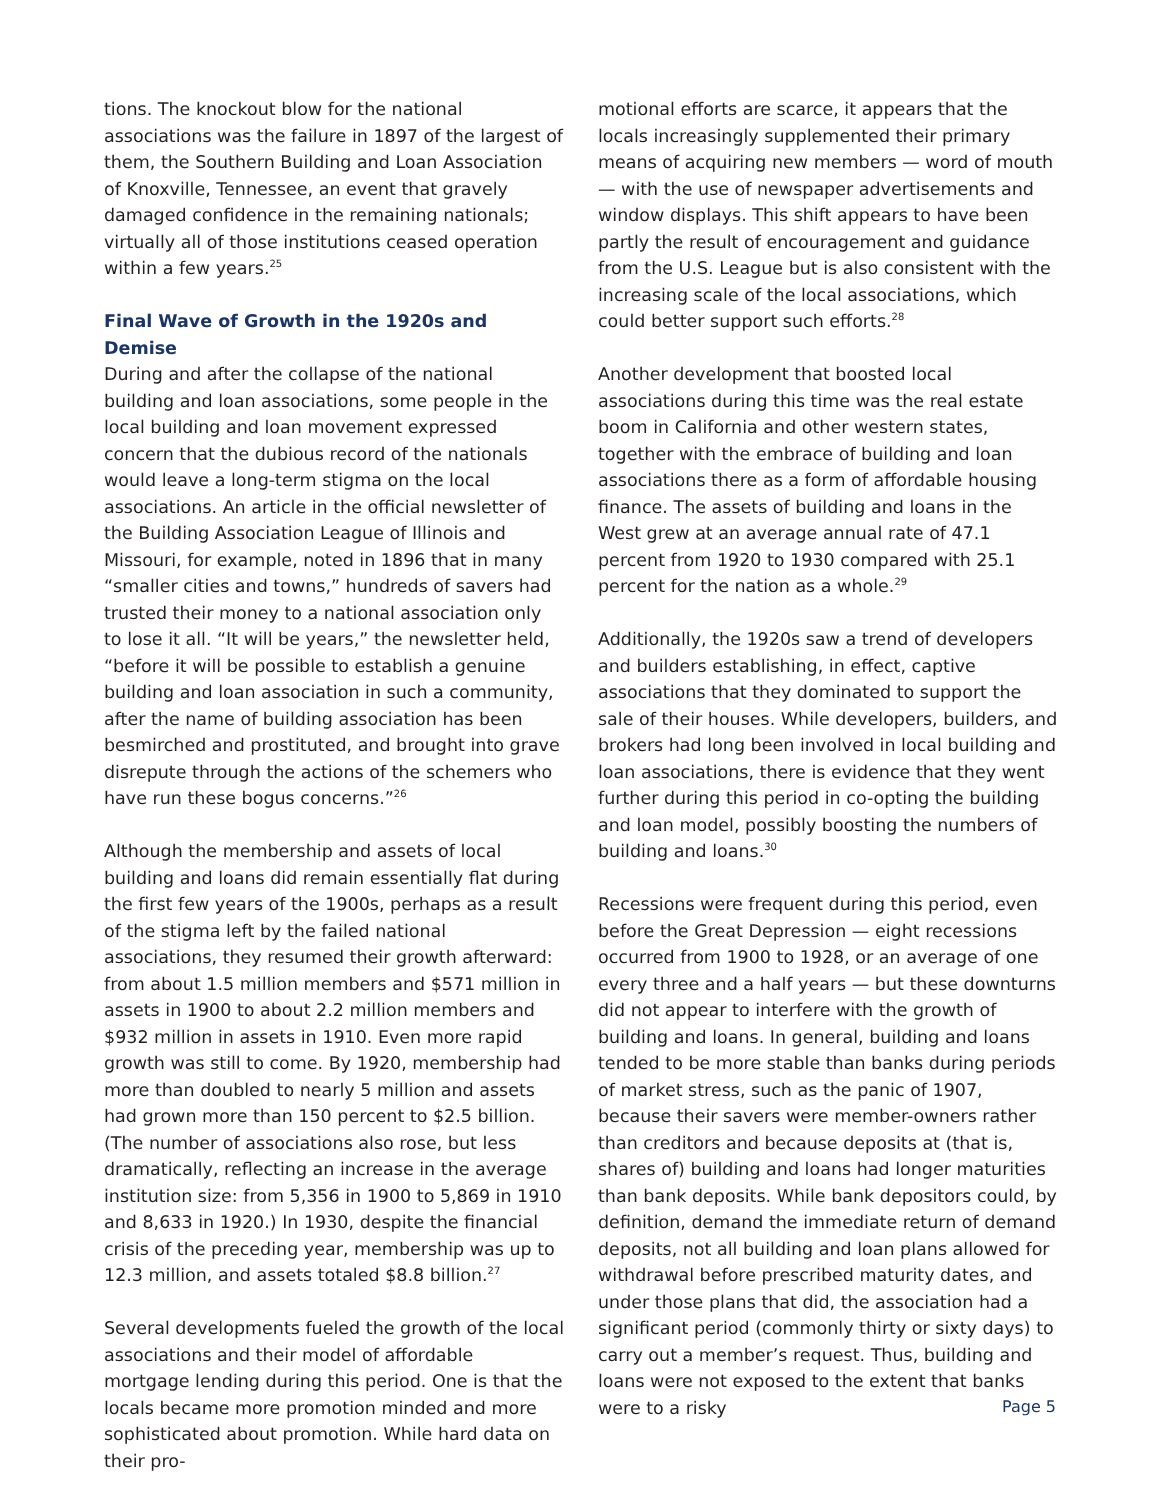tions. The knockout blow for the national associations was the failure in 1897 of the largest of them, the Southern Building and Loan Association of Knoxville, Tennessee, an event that gravely damaged confidence in the remaining nationals; virtually all of those institutions ceased operation within a few years.<sup>25</sup>
Final Wave of Growth in the 1920s and Demise
During and after the collapse of the national building and loan associations, some people in the local building and loan movement expressed concern that the dubious record of the nationals would leave a long-term stigma on the local associations. An article in the official newsletter of the Building Association League of Illinois and Missouri, for example, noted in 1896 that in many “smaller cities and towns,” hundreds of savers had trusted their money to a national association only to lose it all. “It will be years,” the newsletter held, “before it will be possible to establish a genuine building and loan association in such a community, after the name of building association has been besmirched and prostituted, and brought into grave disrepute through the actions of the schemers who have run these bogus concerns.”<sup>26</sup>
Although the membership and assets of local building and loans did remain essentially flat during the first few years of the 1900s, perhaps as a result of the stigma left by the failed national associations, they resumed their growth afterward: from about 1.5 million members and $571 million in assets in 1900 to about 2.2 million members and $932 million in assets in 1910. Even more rapid growth was still to come. By 1920, membership had more than doubled to nearly 5 million and assets had grown more than 150 percent to $2.5 billion. (The number of associations also rose, but less dramatically, reflecting an increase in the average institution size: from 5,356 in 1900 to 5,869 in 1910 and 8,633 in 1920.) In 1930, despite the financial crisis of the preceding year, membership was up to 12.3 million, and assets totaled $8.8 billion.<sup>27</sup>
Several developments fueled the growth of the local associations and their model of affordable mortgage lending during this period. One is that the locals became more promotion minded and more sophisticated about promotion. While hard data on their pro-
motional efforts are scarce, it appears that the locals increasingly supplemented their primary means of acquiring new members — word of mouth — with the use of newspaper advertisements and window displays. This shift appears to have been partly the result of encouragement and guidance from the U.S. League but is also consistent with the increasing scale of the local associations, which could better support such efforts.<sup>28</sup>
Another development that boosted local associations during this time was the real estate boom in California and other western states, together with the embrace of building and loan associations there as a form of affordable housing finance. The assets of building and loans in the West grew at an average annual rate of 47.1 percent from 1920 to 1930 compared with 25.1 percent for the nation as a whole.<sup>29</sup>
Additionally, the 1920s saw a trend of developers and builders establishing, in effect, captive associations that they dominated to support the sale of their houses. While developers, builders, and brokers had long been involved in local building and loan associations, there is evidence that they went further during this period in co-opting the building and loan model, possibly boosting the numbers of building and loans.<sup>30</sup>
Recessions were frequent during this period, even before the Great Depression — eight recessions occurred from 1900 to 1928, or an average of one every three and a half years — but these downturns did not appear to interfere with the growth of building and loans. In general, building and loans tended to be more stable than banks during periods of market stress, such as the panic of 1907, because their savers were member-owners rather than creditors and because deposits at (that is, shares of) building and loans had longer maturities than bank deposits. While bank depositors could, by definition, demand the immediate return of demand deposits, not all building and loan plans allowed for withdrawal before prescribed maturity dates, and under those plans that did, the association had a significant period (commonly thirty or sixty days) to carry out a member’s request. Thus, building and loans were not exposed to the extent that banks were to a risky
Page 5